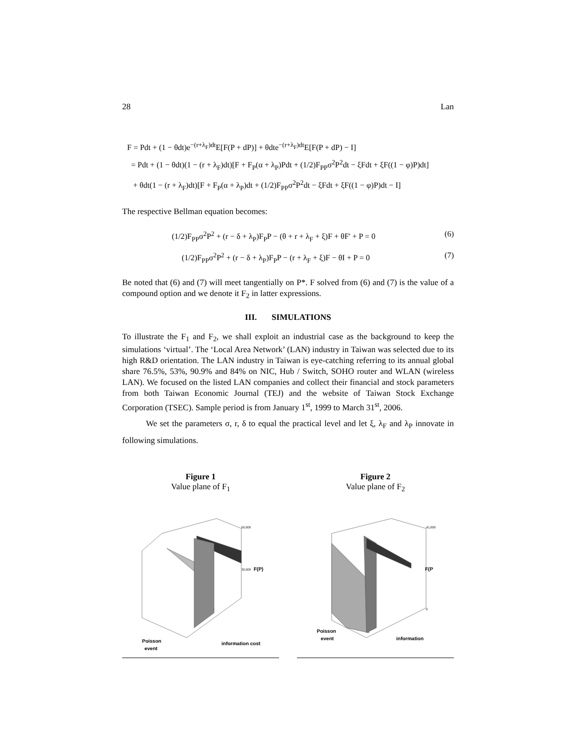28 Lan
F = Pdt + (1 − θdt)e<sup>−(r+λ<sub>F</sub>)dt</sup>E[F(P + dP)] + θdte<sup>−(r+λ<sub>F</sub>)dt</sup>E[F(P + dP) − I]
= Pdt + (1 − θdt)(1 − (r + λ<sub>F</sub>)dt)[F + F<sub>P</sub>(α + λ<sub>P</sub>)Pdt + (1/2)F<sub>PP</sub>σ<sup>2</sup>P<sup>2</sup>dt − ξFdt + ξF((1 − φ)P)dt]
+ θdt(1 − (r + λ<sub>F</sub>)dt)[F + F<sub>P</sub>(α + λ<sub>P</sub>)dt + (1/2)F<sub>PP</sub>σ<sup>2</sup>P<sup>2</sup>dt − ξFdt + ξF((1 − φ)P)dt − I]
The respective Bellman equation becomes:
(1/2)F<sub>PP</sub>σ<sup>2</sup>P<sup>2</sup> + (r − δ + λ<sub>P</sub>)F<sub>P</sub>P − (θ + r + λ<sub>F</sub> + ξ)F + θF' + P = 0 (6)
(1/2)F<sub>PP</sub>σ<sup>2</sup>P<sup>2</sup> + (r − δ + λ<sub>P</sub>)F<sub>P</sub>P − (r + λ<sub>F</sub> + ξ)F − θI + P = 0 (7)
Be noted that (6) and (7) will meet tangentially on P*. F solved from (6) and (7) is the value of a compound option and we denote it F<sub>2</sub> in latter expressions.
III. SIMULATIONS
To illustrate the F<sub>1</sub> and F<sub>2</sub>, we shall exploit an industrial case as the background to keep the simulations ‘virtual’. The ‘Local Area Network’ (LAN) industry in Taiwan was selected due to its high R&D orientation. The LAN industry in Taiwan is eye-catching referring to its annual global share 76.5%, 53%, 90.9% and 84% on NIC, Hub / Switch, SOHO router and WLAN (wireless LAN). We focused on the listed LAN companies and collect their financial and stock parameters from both Taiwan Economic Journal (TEJ) and the website of Taiwan Stock Exchange Corporation (TSEC). Sample period is from January 1<sup>st</sup>, 1999 to March 31<sup>st</sup>, 2006.
We set the parameters σ, r, δ to equal the practical level and let ξ, λ<sub>F</sub> and λ<sub>P</sub> innovate in following simulations.
Figure 1
Value plane of F<sub>1</sub>
60,000
30,000
F(P)
Poisson
event
information cost
Figure 2
Value plane of F<sub>2</sub>
45,000
0
F(P
Poisson
event
information